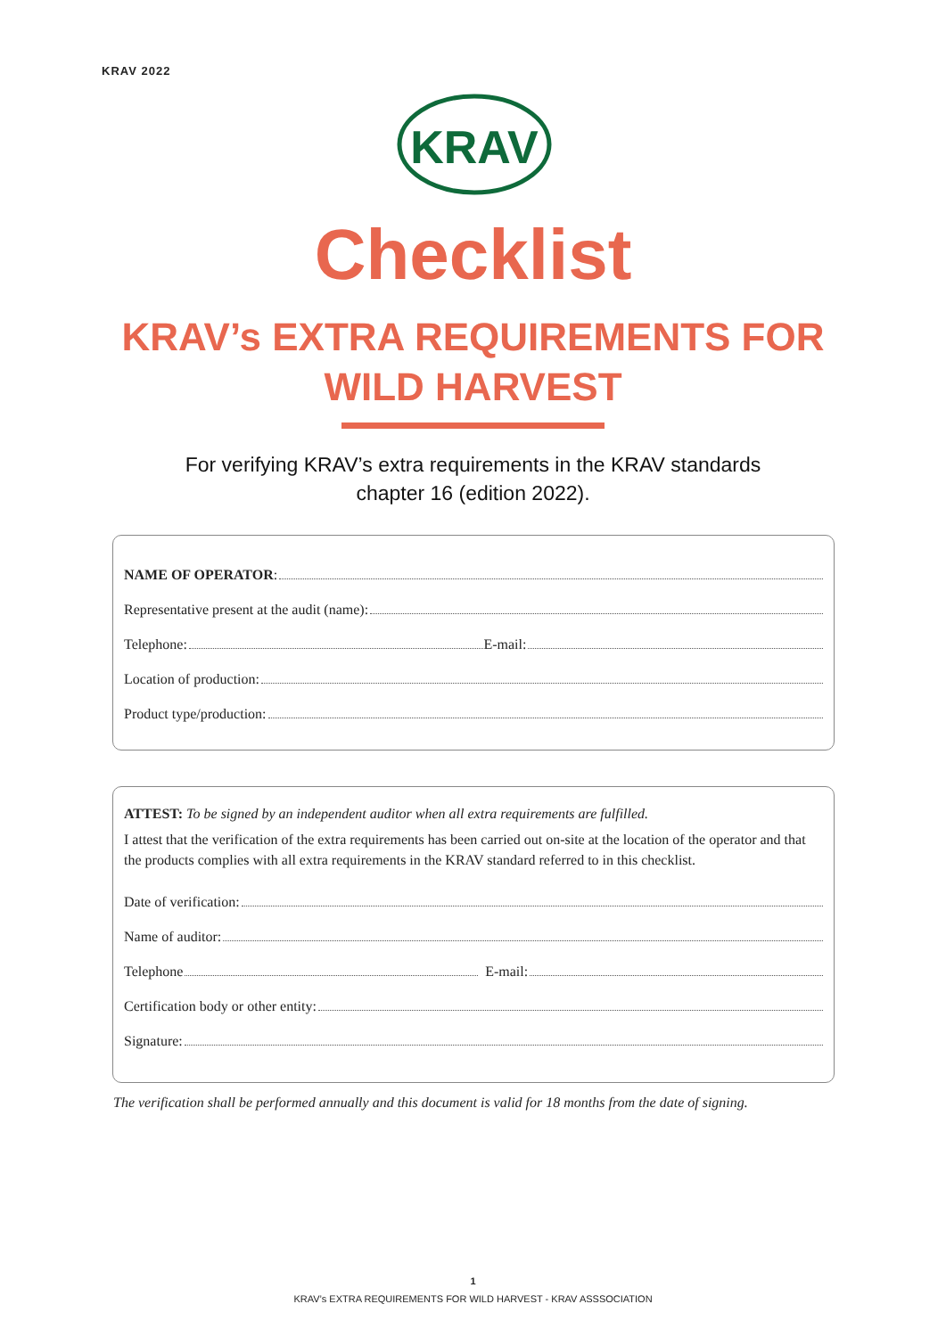KRAV 2022
KRAV
Checklist
KRAV’s EXTRA REQUIREMENTS FOR
WILD HARVEST
For verifying KRAV’s extra requirements in the KRAV standards
chapter 16 (edition 2022).
NAME OF OPERATOR:
Representative present at the audit (name):
Telephone: E-mail:
Location of production:
Product type/production:
ATTEST: To be signed by an independent auditor when all extra requirements are fulfilled.
I attest that the verification of the extra requirements has been carried out on-site at the location of the operator and that the products complies with all extra requirements in the KRAV standard referred to in this checklist.
Date of verification:
Name of auditor:
Telephone E-mail:
Certification body or other entity:
Signature:
The verification shall be performed annually and this document is valid for 18 months from the date of signing.
1
KRAV’s EXTRA REQUIREMENTS FOR WILD HARVEST - KRAV ASSSOCIATION